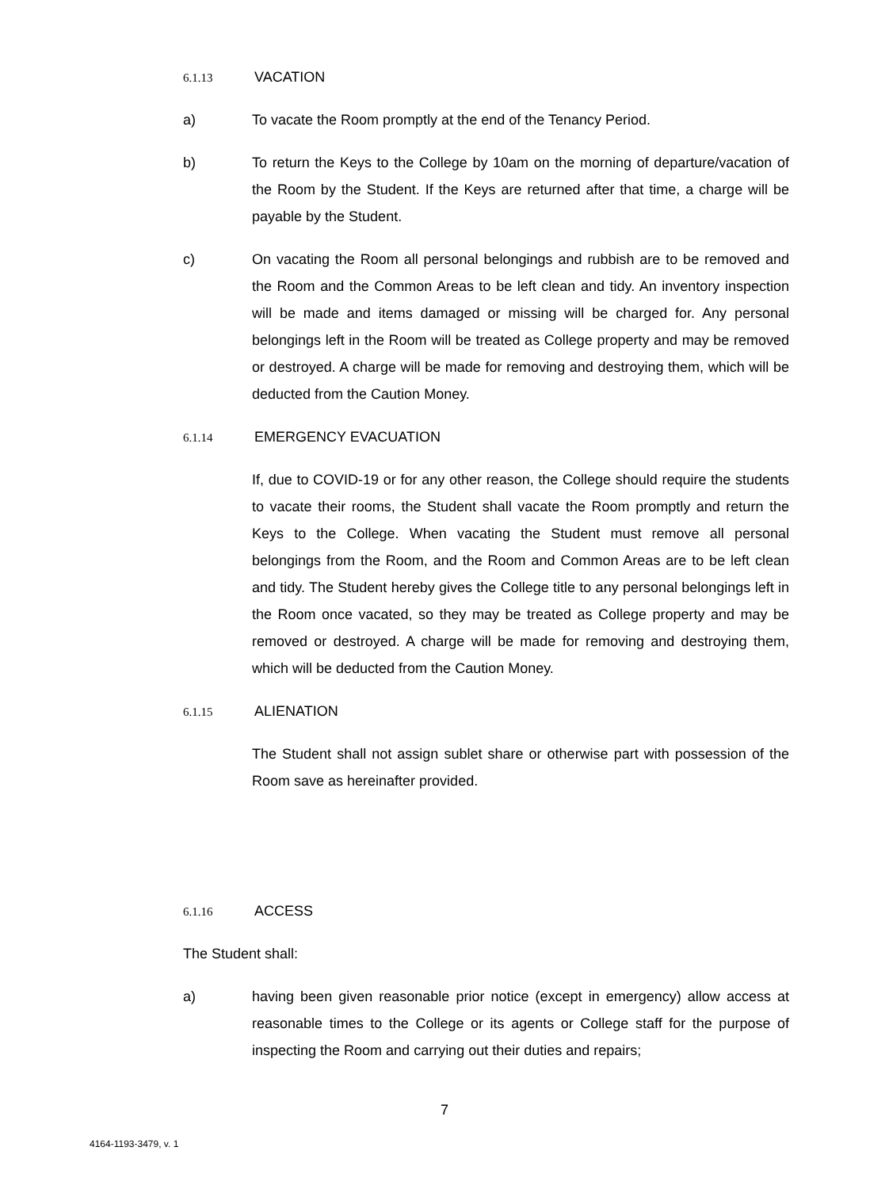6.1.13 VACATION
a) To vacate the Room promptly at the end of the Tenancy Period.
b) To return the Keys to the College by 10am on the morning of departure/vacation of the Room by the Student. If the Keys are returned after that time, a charge will be payable by the Student.
c) On vacating the Room all personal belongings and rubbish are to be removed and the Room and the Common Areas to be left clean and tidy. An inventory inspection will be made and items damaged or missing will be charged for. Any personal belongings left in the Room will be treated as College property and may be removed or destroyed. A charge will be made for removing and destroying them, which will be deducted from the Caution Money.
6.1.14 EMERGENCY EVACUATION
If, due to COVID-19 or for any other reason, the College should require the students to vacate their rooms, the Student shall vacate the Room promptly and return the Keys to the College. When vacating the Student must remove all personal belongings from the Room, and the Room and Common Areas are to be left clean and tidy. The Student hereby gives the College title to any personal belongings left in the Room once vacated, so they may be treated as College property and may be removed or destroyed. A charge will be made for removing and destroying them, which will be deducted from the Caution Money.
6.1.15 ALIENATION
The Student shall not assign sublet share or otherwise part with possession of the Room save as hereinafter provided.
6.1.16 ACCESS
The Student shall:
a) having been given reasonable prior notice (except in emergency) allow access at reasonable times to the College or its agents or College staff for the purpose of inspecting the Room and carrying out their duties and repairs;
7
4164-1193-3479, v. 1